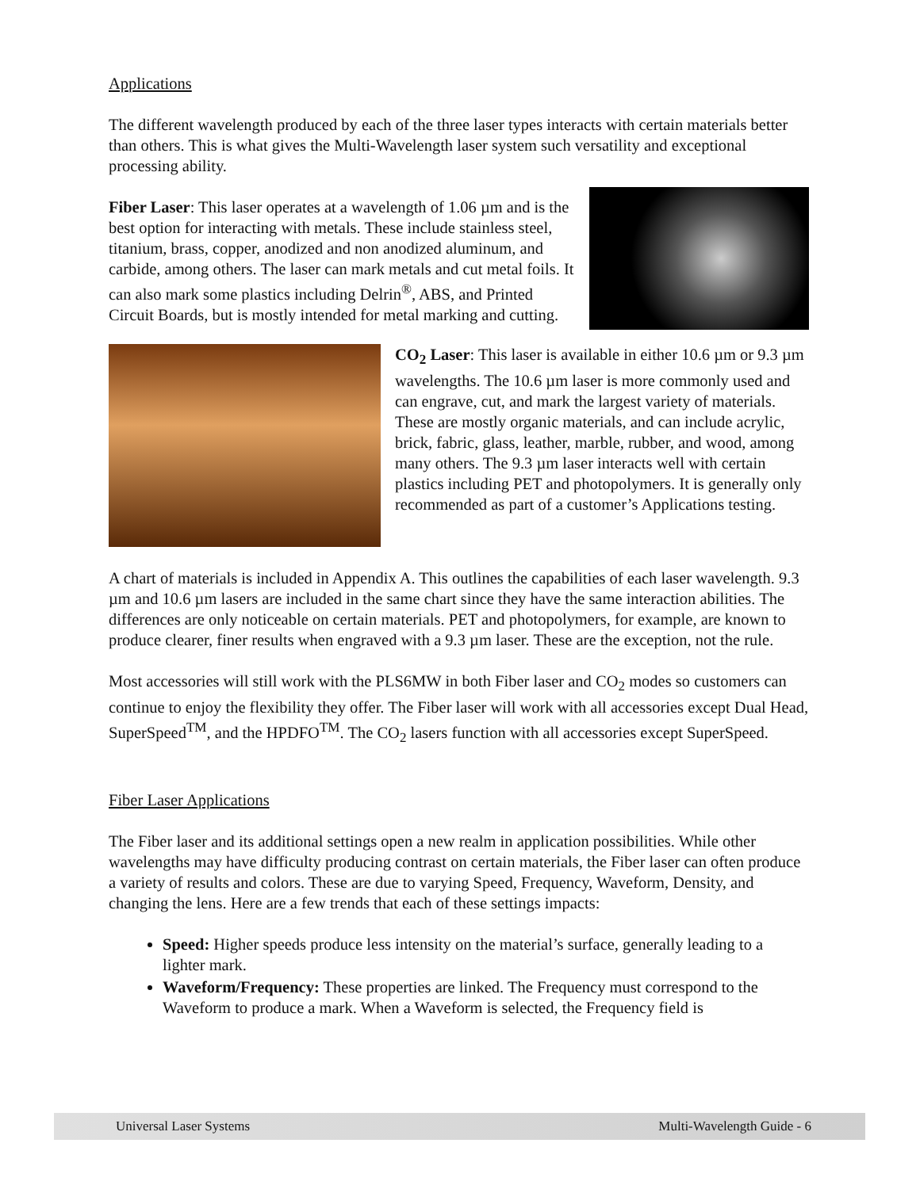Applications
The different wavelength produced by each of the three laser types interacts with certain materials better than others. This is what gives the Multi-Wavelength laser system such versatility and exceptional processing ability.
Fiber Laser: This laser operates at a wavelength of 1.06 µm and is the best option for interacting with metals. These include stainless steel, titanium, brass, copper, anodized and non anodized aluminum, and carbide, among others. The laser can mark metals and cut metal foils. It can also mark some plastics including Delrin<sup>®</sup>, ABS, and Printed Circuit Boards, but is mostly intended for metal marking and cutting.
CO<sub>2</sub> Laser: This laser is available in either 10.6 µm or 9.3 µm wavelengths. The 10.6 µm laser is more commonly used and can engrave, cut, and mark the largest variety of materials. These are mostly organic materials, and can include acrylic, brick, fabric, glass, leather, marble, rubber, and wood, among many others. The 9.3 µm laser interacts well with certain plastics including PET and photopolymers. It is generally only recommended as part of a customer’s Applications testing.
A chart of materials is included in Appendix A. This outlines the capabilities of each laser wavelength. 9.3 µm and 10.6 µm lasers are included in the same chart since they have the same interaction abilities. The differences are only noticeable on certain materials. PET and photopolymers, for example, are known to produce clearer, finer results when engraved with a 9.3 µm laser. These are the exception, not the rule.
Most accessories will still work with the PLS6MW in both Fiber laser and CO<sub>2</sub> modes so customers can continue to enjoy the flexibility they offer. The Fiber laser will work with all accessories except Dual Head, SuperSpeed<sup>TM</sup>, and the HPDFO<sup>TM</sup>. The CO<sub>2</sub> lasers function with all accessories except SuperSpeed.
Fiber Laser Applications
The Fiber laser and its additional settings open a new realm in application possibilities. While other wavelengths may have difficulty producing contrast on certain materials, the Fiber laser can often produce a variety of results and colors. These are due to varying Speed, Frequency, Waveform, Density, and changing the lens. Here are a few trends that each of these settings impacts:
Speed: Higher speeds produce less intensity on the material’s surface, generally leading to a lighter mark.
Waveform/Frequency: These properties are linked. The Frequency must correspond to the Waveform to produce a mark. When a Waveform is selected, the Frequency field is
Universal Laser Systems Multi-Wavelength Guide - 6